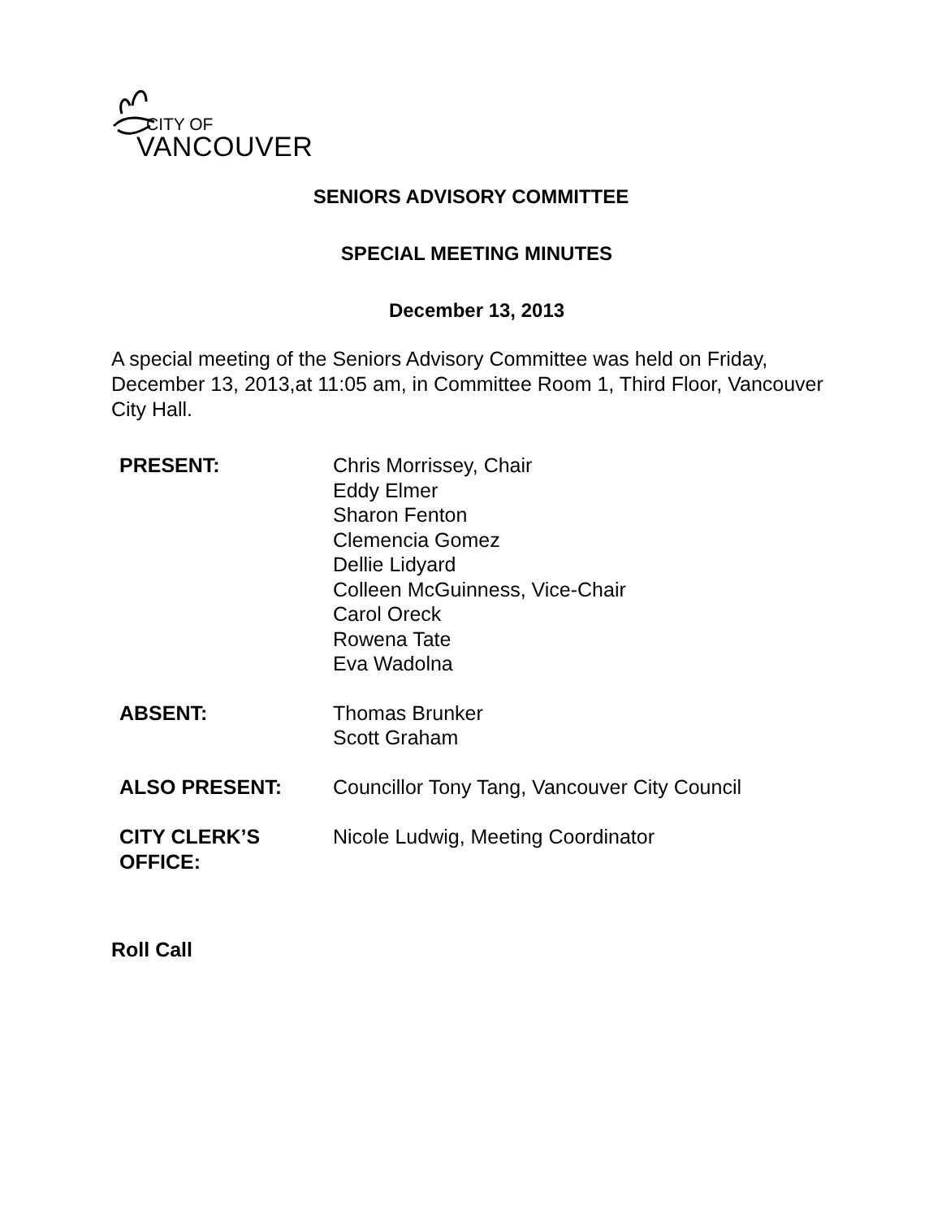CITY OF
VANCOUVER
SENIORS ADVISORY COMMITTEE
SPECIAL MEETING MINUTES
December 13, 2013
A special meeting of the Seniors Advisory Committee was held on Friday, December 13, 2013,at 11:05 am, in Committee Room 1, Third Floor, Vancouver City Hall.
| PRESENT: | Chris Morrissey, Chair Eddy Elmer Sharon Fenton Clemencia Gomez Dellie Lidyard Colleen McGuinness, Vice-Chair Carol Oreck Rowena Tate Eva Wadolna |
| ABSENT: | Thomas Brunker Scott Graham |
| ALSO PRESENT: | Councillor Tony Tang, Vancouver City Council |
| CITY CLERK’S OFFICE: | Nicole Ludwig, Meeting Coordinator |
Roll Call